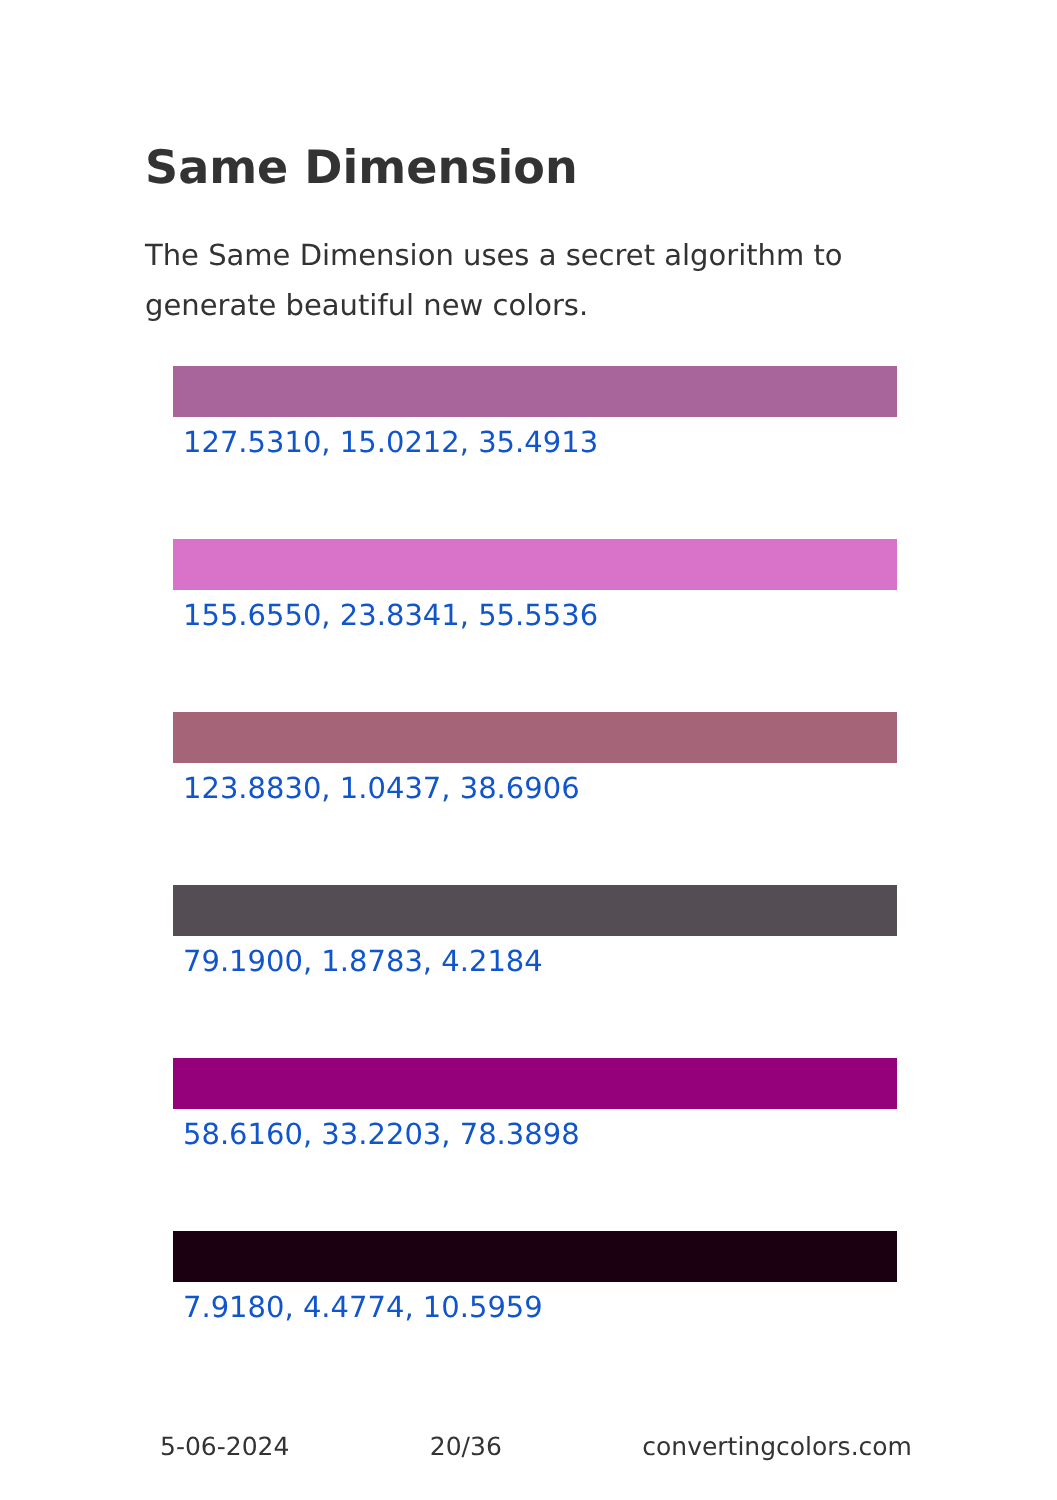Same Dimension
The Same Dimension uses a secret algorithm to generate beautiful new colors.
127.5310, 15.0212, 35.4913
155.6550, 23.8341, 55.5536
123.8830, 1.0437, 38.6906
79.1900, 1.8783, 4.2184
58.6160, 33.2203, 78.3898
7.9180, 4.4774, 10.5959
5-06-2024 20/36 convertingcolors.com